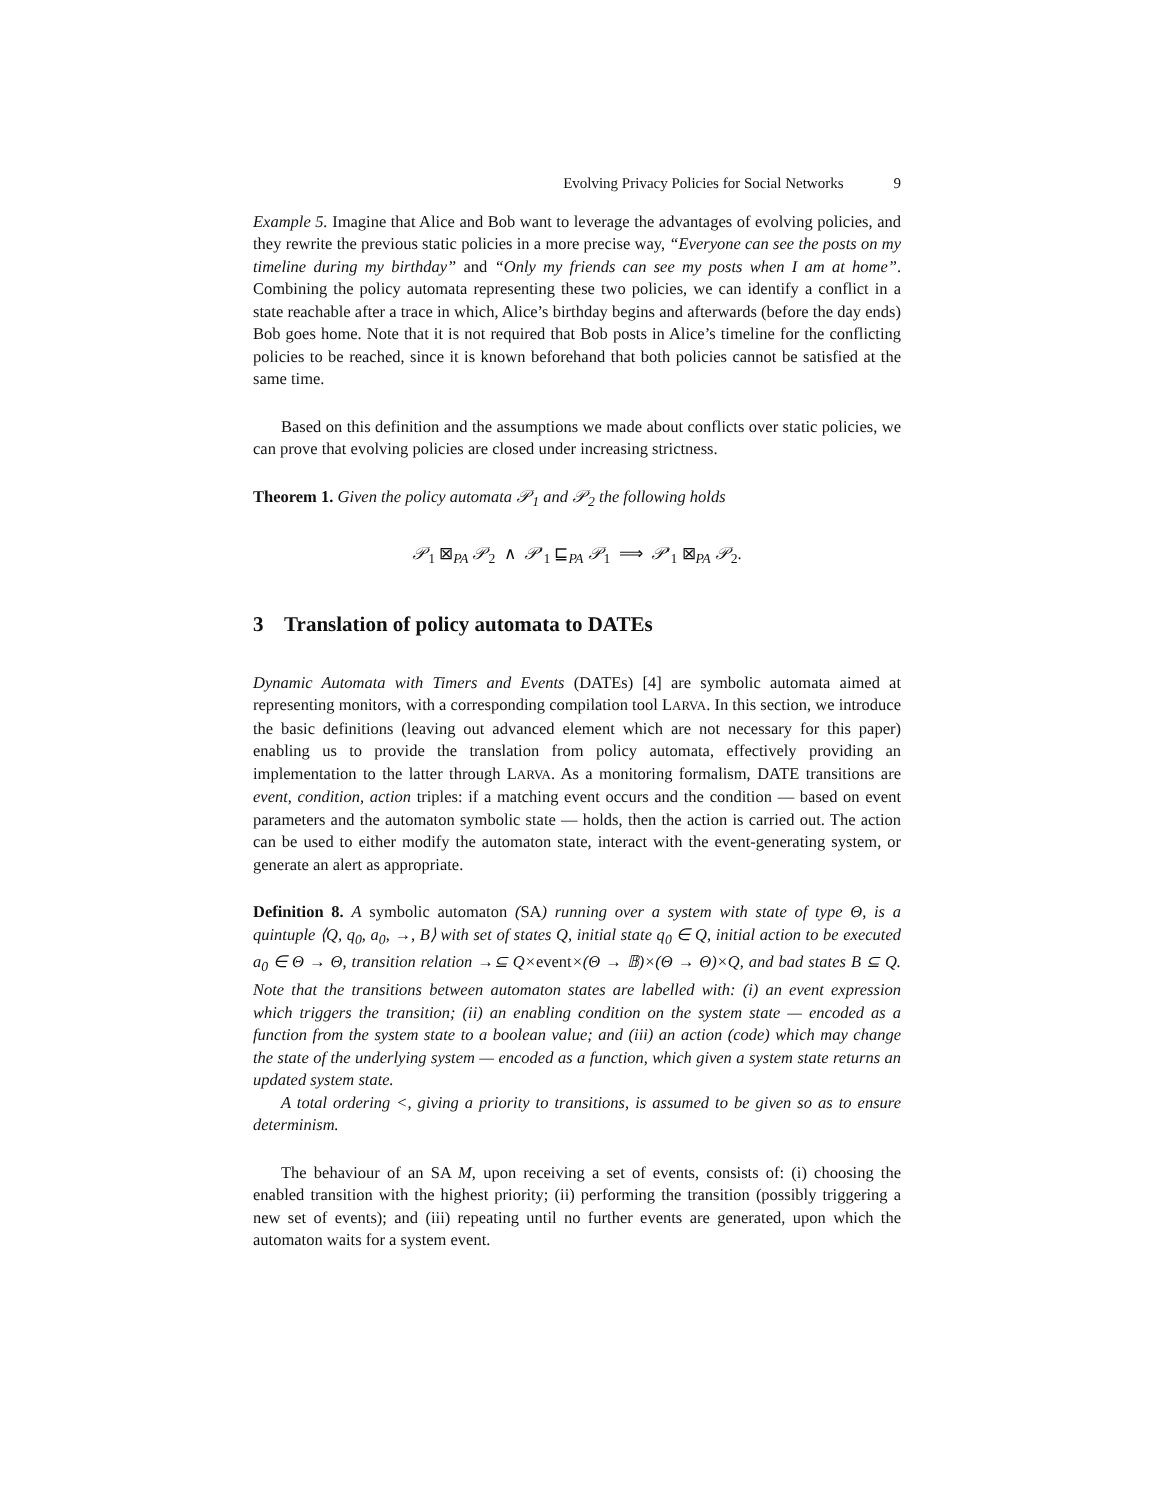Evolving Privacy Policies for Social Networks 9
Example 5. Imagine that Alice and Bob want to leverage the advantages of evolving policies, and they rewrite the previous static policies in a more precise way, “Everyone can see the posts on my timeline during my birthday” and “Only my friends can see my posts when I am at home”. Combining the policy automata representing these two policies, we can identify a conflict in a state reachable after a trace in which, Alice’s birthday begins and afterwards (before the day ends) Bob goes home. Note that it is not required that Bob posts in Alice’s timeline for the conflicting policies to be reached, since it is known beforehand that both policies cannot be satisfied at the same time.
Based on this definition and the assumptions we made about conflicts over static policies, we can prove that evolving policies are closed under increasing strictness.
Theorem 1. Given the policy automata 𝒫<sub>1</sub> and 𝒫<sub>2</sub> the following holds
𝒫<sub>1</sub> ⊠<sub>PA</sub> 𝒫<sub>2</sub> ∧ 𝒫′<sub>1</sub> ⊑<sub>PA</sub> 𝒫<sub>1</sub> ⟹ 𝒫′<sub>1</sub> ⊠<sub>PA</sub> 𝒫<sub>2</sub>.
3 Translation of policy automata to DATEs
Dynamic Automata with Timers and Events (DATEs) [4] are symbolic automata aimed at representing monitors, with a corresponding compilation tool LARVA. In this section, we introduce the basic definitions (leaving out advanced element which are not necessary for this paper) enabling us to provide the translation from policy automata, effectively providing an implementation to the latter through LARVA. As a monitoring formalism, DATE transitions are event, condition, action triples: if a matching event occurs and the condition — based on event parameters and the automaton symbolic state — holds, then the action is carried out. The action can be used to either modify the automaton state, interact with the event-generating system, or generate an alert as appropriate.
Definition 8. A symbolic automaton (SA) running over a system with state of type Θ, is a quintuple ⟨Q, q<sub>0</sub>, a<sub>0</sub>, →, B⟩ with set of states Q, initial state q<sub>0</sub> ∈ Q, initial action to be executed a<sub>0</sub> ∈ Θ → Θ, transition relation →⊆ Q×event×(Θ → 𝔹)×(Θ → Θ)×Q, and bad states B ⊆ Q. Note that the transitions between automaton states are labelled with: (i) an event expression which triggers the transition; (ii) an enabling condition on the system state — encoded as a function from the system state to a boolean value; and (iii) an action (code) which may change the state of the underlying system — encoded as a function, which given a system state returns an updated system state.
A total ordering <, giving a priority to transitions, is assumed to be given so as to ensure determinism.
The behaviour of an SA M, upon receiving a set of events, consists of: (i) choosing the enabled transition with the highest priority; (ii) performing the transition (possibly triggering a new set of events); and (iii) repeating until no further events are generated, upon which the automaton waits for a system event.